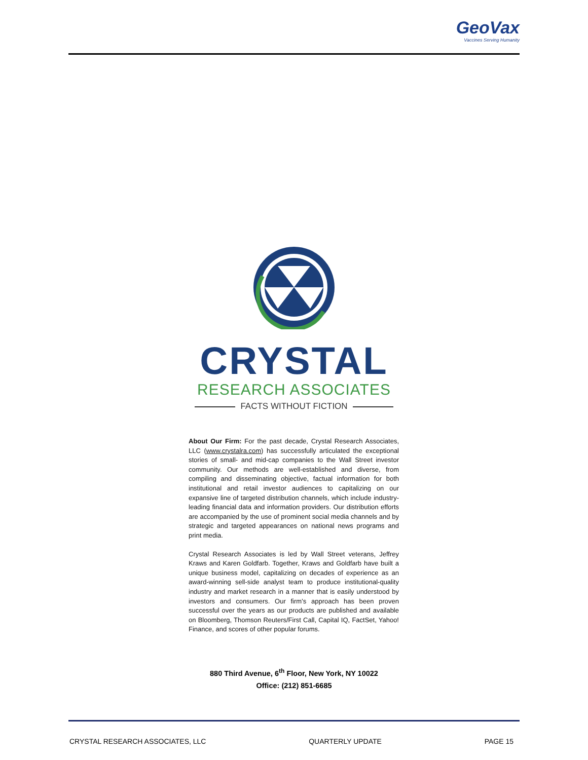GeoVax
Vaccines Serving Humanity
CRYSTAL
RESEARCH ASSOCIATES
FACTS WITHOUT FICTION
About Our Firm: For the past decade, Crystal Research Associates, LLC (www.crystalra.com) has successfully articulated the exceptional stories of small- and mid-cap companies to the Wall Street investor community. Our methods are well-established and diverse, from compiling and disseminating objective, factual information for both institutional and retail investor audiences to capitalizing on our expansive line of targeted distribution channels, which include industry-leading financial data and information providers. Our distribution efforts are accompanied by the use of prominent social media channels and by strategic and targeted appearances on national news programs and print media.
Crystal Research Associates is led by Wall Street veterans, Jeffrey Kraws and Karen Goldfarb. Together, Kraws and Goldfarb have built a unique business model, capitalizing on decades of experience as an award-winning sell-side analyst team to produce institutional-quality industry and market research in a manner that is easily understood by investors and consumers. Our firm’s approach has been proven successful over the years as our products are published and available on Bloomberg, Thomson Reuters/First Call, Capital IQ, FactSet, Yahoo! Finance, and scores of other popular forums.
880 Third Avenue, 6<sup>th</sup> Floor, New York, NY 10022
Office: (212) 851-6685
CRYSTAL RESEARCH ASSOCIATES, LLC QUARTERLY UPDATE PAGE 15